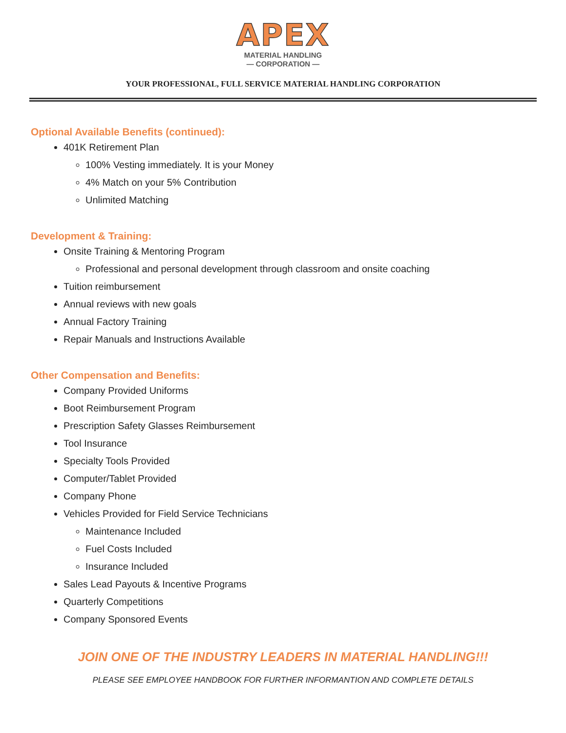APEX
MATERIAL HANDLING
— CORPORATION —
YOUR PROFESSIONAL, FULL SERVICE MATERIAL HANDLING CORPORATION
Optional Available Benefits (continued):
401K Retirement Plan
100% Vesting immediately. It is your Money
4% Match on your 5% Contribution
Unlimited Matching
Development & Training:
Onsite Training & Mentoring Program
Professional and personal development through classroom and onsite coaching
Tuition reimbursement
Annual reviews with new goals
Annual Factory Training
Repair Manuals and Instructions Available
Other Compensation and Benefits:
Company Provided Uniforms
Boot Reimbursement Program
Prescription Safety Glasses Reimbursement
Tool Insurance
Specialty Tools Provided
Computer/Tablet Provided
Company Phone
Vehicles Provided for Field Service Technicians
Maintenance Included
Fuel Costs Included
Insurance Included
Sales Lead Payouts & Incentive Programs
Quarterly Competitions
Company Sponsored Events
JOIN ONE OF THE INDUSTRY LEADERS IN MATERIAL HANDLING!!!
PLEASE SEE EMPLOYEE HANDBOOK FOR FURTHER INFORMANTION AND COMPLETE DETAILS